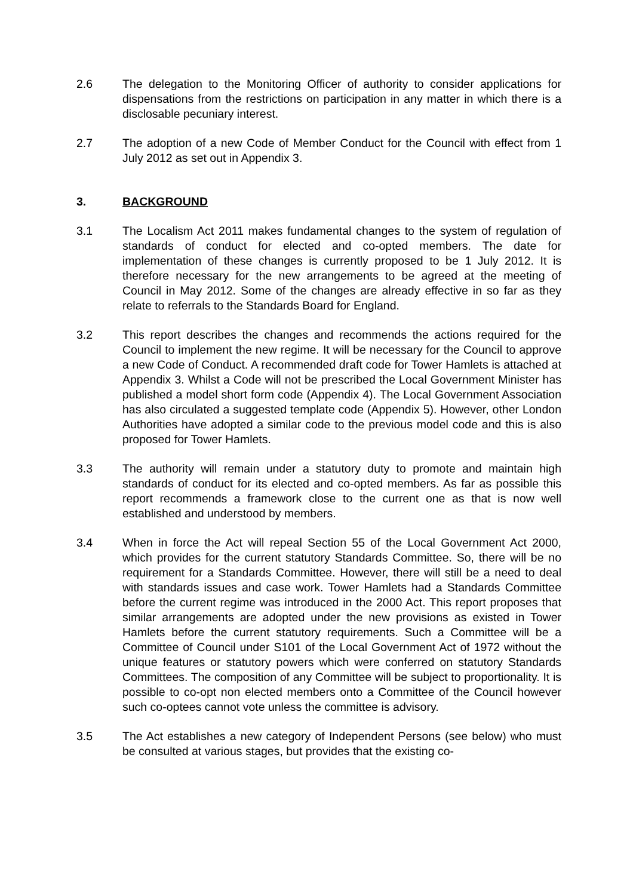2.6 The delegation to the Monitoring Officer of authority to consider applications for dispensations from the restrictions on participation in any matter in which there is a disclosable pecuniary interest.
2.7 The adoption of a new Code of Member Conduct for the Council with effect from 1 July 2012 as set out in Appendix 3.
3. BACKGROUND
3.1 The Localism Act 2011 makes fundamental changes to the system of regulation of standards of conduct for elected and co-opted members. The date for implementation of these changes is currently proposed to be 1 July 2012. It is therefore necessary for the new arrangements to be agreed at the meeting of Council in May 2012. Some of the changes are already effective in so far as they relate to referrals to the Standards Board for England.
3.2 This report describes the changes and recommends the actions required for the Council to implement the new regime. It will be necessary for the Council to approve a new Code of Conduct. A recommended draft code for Tower Hamlets is attached at Appendix 3. Whilst a Code will not be prescribed the Local Government Minister has published a model short form code (Appendix 4). The Local Government Association has also circulated a suggested template code (Appendix 5). However, other London Authorities have adopted a similar code to the previous model code and this is also proposed for Tower Hamlets.
3.3 The authority will remain under a statutory duty to promote and maintain high standards of conduct for its elected and co-opted members. As far as possible this report recommends a framework close to the current one as that is now well established and understood by members.
3.4 When in force the Act will repeal Section 55 of the Local Government Act 2000, which provides for the current statutory Standards Committee. So, there will be no requirement for a Standards Committee. However, there will still be a need to deal with standards issues and case work. Tower Hamlets had a Standards Committee before the current regime was introduced in the 2000 Act. This report proposes that similar arrangements are adopted under the new provisions as existed in Tower Hamlets before the current statutory requirements. Such a Committee will be a Committee of Council under S101 of the Local Government Act of 1972 without the unique features or statutory powers which were conferred on statutory Standards Committees. The composition of any Committee will be subject to proportionality. It is possible to co-opt non elected members onto a Committee of the Council however such co-optees cannot vote unless the committee is advisory.
3.5 The Act establishes a new category of Independent Persons (see below) who must be consulted at various stages, but provides that the existing co-